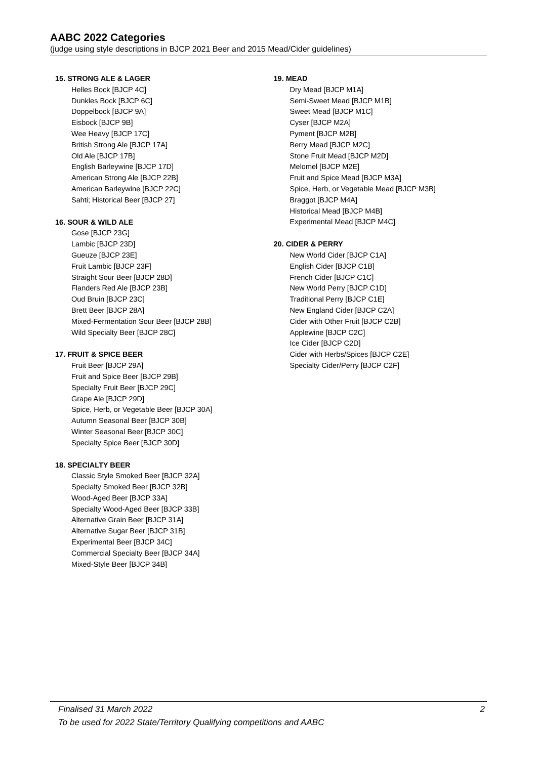AABC 2022 Categories
(judge using style descriptions in BJCP 2021 Beer and 2015 Mead/Cider guidelines)
15. STRONG ALE & LAGER
Helles Bock [BJCP 4C]
Dunkles Bock [BJCP 6C]
Doppelbock [BJCP 9A]
Eisbock [BJCP 9B]
Wee Heavy [BJCP 17C]
British Strong Ale [BJCP 17A]
Old Ale [BJCP 17B]
English Barleywine [BJCP 17D]
American Strong Ale [BJCP 22B]
American Barleywine [BJCP 22C]
Sahti; Historical Beer [BJCP 27]
16. SOUR & WILD ALE
Gose [BJCP 23G]
Lambic [BJCP 23D]
Gueuze [BJCP 23E]
Fruit Lambic [BJCP 23F]
Straight Sour Beer [BJCP 28D]
Flanders Red Ale [BJCP 23B]
Oud Bruin [BJCP 23C]
Brett Beer [BJCP 28A]
Mixed-Fermentation Sour Beer [BJCP 28B]
Wild Specialty Beer [BJCP 28C]
17. FRUIT & SPICE BEER
Fruit Beer [BJCP 29A]
Fruit and Spice Beer [BJCP 29B]
Specialty Fruit Beer [BJCP 29C]
Grape Ale [BJCP 29D]
Spice, Herb, or Vegetable Beer [BJCP 30A]
Autumn Seasonal Beer [BJCP 30B]
Winter Seasonal Beer [BJCP 30C]
Specialty Spice Beer [BJCP 30D]
18. SPECIALTY BEER
Classic Style Smoked Beer [BJCP 32A]
Specialty Smoked Beer [BJCP 32B]
Wood-Aged Beer [BJCP 33A]
Specialty Wood-Aged Beer [BJCP 33B]
Alternative Grain Beer [BJCP 31A]
Alternative Sugar Beer [BJCP 31B]
Experimental Beer [BJCP 34C]
Commercial Specialty Beer [BJCP 34A]
Mixed-Style Beer [BJCP 34B]
19. MEAD
Dry Mead [BJCP M1A]
Semi-Sweet Mead [BJCP M1B]
Sweet Mead [BJCP M1C]
Cyser [BJCP M2A]
Pyment [BJCP M2B]
Berry Mead [BJCP M2C]
Stone Fruit Mead [BJCP M2D]
Melomel [BJCP M2E]
Fruit and Spice Mead [BJCP M3A]
Spice, Herb, or Vegetable Mead [BJCP M3B]
Braggot [BJCP M4A]
Historical Mead [BJCP M4B]
Experimental Mead [BJCP M4C]
20. CIDER & PERRY
New World Cider [BJCP C1A]
English Cider [BJCP C1B]
French Cider [BJCP C1C]
New World Perry [BJCP C1D]
Traditional Perry [BJCP C1E]
New England Cider [BJCP C2A]
Cider with Other Fruit [BJCP C2B]
Applewine [BJCP C2C]
Ice Cider [BJCP C2D]
Cider with Herbs/Spices [BJCP C2E]
Specialty Cider/Perry [BJCP C2F]
Finalised 31 March 2022 2
To be used for 2022 State/Territory Qualifying competitions and AABC